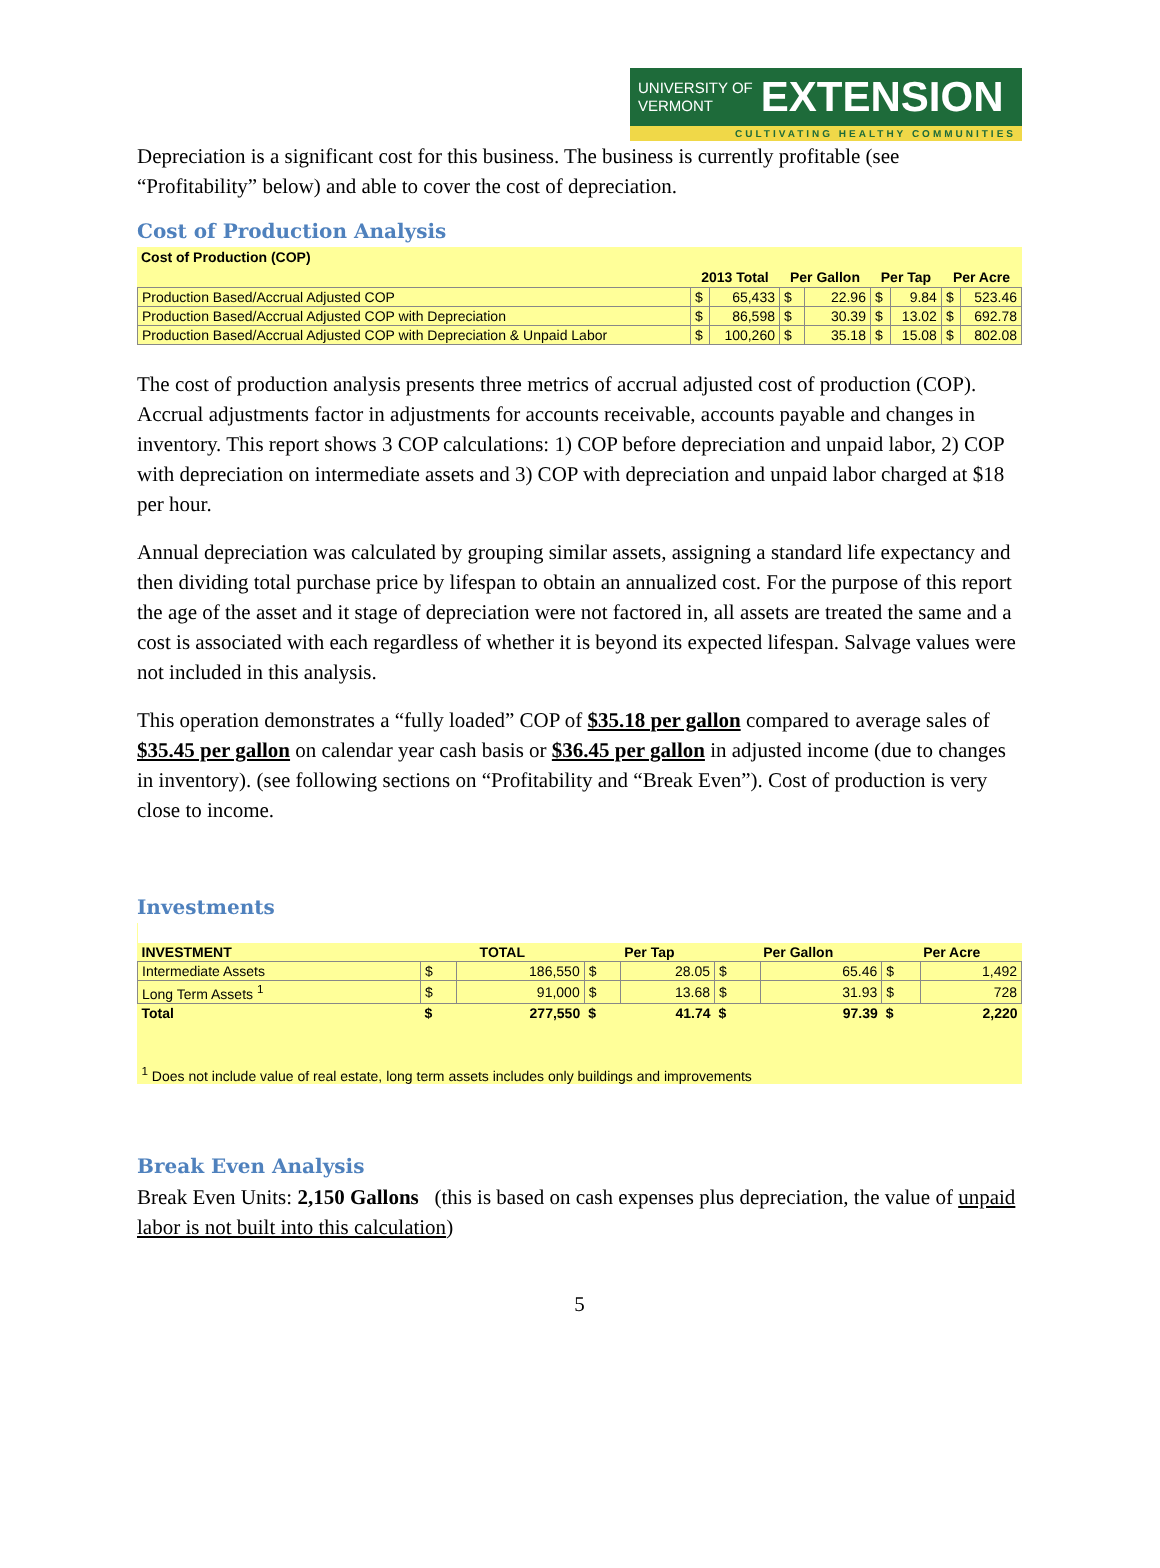UNIVERSITY OF
VERMONT
EXTENSION
CULTIVATING HEALTHY COMMUNITIES
Depreciation is a significant cost for this business. The business is currently profitable (see “Profitability” below) and able to cover the cost of depreciation.
Cost of Production Analysis
Cost of Production (COP)
| | 2013 Total | | Per Gallon | | Per Tap | | Per Acre | |
| Production Based/Accrual Adjusted COP | $ | 65,433 | $ | 22.96 | $ | 9.84 | $ | 523.46 |
| Production Based/Accrual Adjusted COP with Depreciation | $ | 86,598 | $ | 30.39 | $ | 13.02 | $ | 692.78 |
| Production Based/Accrual Adjusted COP with Depreciation & Unpaid Labor | $ | 100,260 | $ | 35.18 | $ | 15.08 | $ | 802.08 |
The cost of production analysis presents three metrics of accrual adjusted cost of production (COP). Accrual adjustments factor in adjustments for accounts receivable, accounts payable and changes in inventory. This report shows 3 COP calculations: 1) COP before depreciation and unpaid labor, 2) COP with depreciation on intermediate assets and 3) COP with depreciation and unpaid labor charged at $18 per hour.
Annual depreciation was calculated by grouping similar assets, assigning a standard life expectancy and then dividing total purchase price by lifespan to obtain an annualized cost. For the purpose of this report the age of the asset and it stage of depreciation were not factored in, all assets are treated the same and a cost is associated with each regardless of whether it is beyond its expected lifespan. Salvage values were not included in this analysis.
This operation demonstrates a “fully loaded” COP of $35.18 per gallon compared to average sales of $35.45 per gallon on calendar year cash basis or $36.45 per gallon in adjusted income (due to changes in inventory). (see following sections on “Profitability and “Break Even”). Cost of production is very close to income.
Investments
| INVESTMENT | TOTAL | | Per Tap | | Per Gallon | | Per Acre | |
| --- | --- | --- | --- | --- | --- | --- | --- | --- |
| Intermediate Assets | $ | 186,550 | $ | 28.05 | $ | 65.46 | $ | 1,492 |
| Long Term Assets <sup>1</sup> | $ | 91,000 | $ | 13.68 | $ | 31.93 | $ | 728 |
| Total | $ | 277,550 | $ | 41.74 | $ | 97.39 | $ | 2,220 |
| <sup>1</sup> Does not include value of real estate, long term assets includes only buildings and improvements | | | | | | | | |
Break Even Analysis
Break Even Units: 2,150 Gallons (this is based on cash expenses plus depreciation, the value of unpaid labor is not built into this calculation)
5